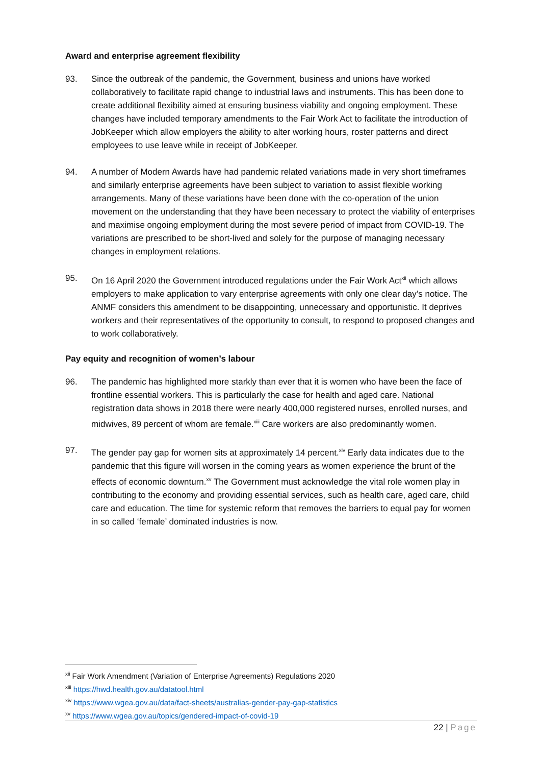Award and enterprise agreement flexibility
93. Since the outbreak of the pandemic, the Government, business and unions have worked collaboratively to facilitate rapid change to industrial laws and instruments. This has been done to create additional flexibility aimed at ensuring business viability and ongoing employment. These changes have included temporary amendments to the Fair Work Act to facilitate the introduction of JobKeeper which allow employers the ability to alter working hours, roster patterns and direct employees to use leave while in receipt of JobKeeper.
94. A number of Modern Awards have had pandemic related variations made in very short timeframes and similarly enterprise agreements have been subject to variation to assist flexible working arrangements. Many of these variations have been done with the co-operation of the union movement on the understanding that they have been necessary to protect the viability of enterprises and maximise ongoing employment during the most severe period of impact from COVID-19. The variations are prescribed to be short-lived and solely for the purpose of managing necessary changes in employment relations.
95. On 16 April 2020 the Government introduced regulations under the Fair Work Act<sup>xii</sup> which allows employers to make application to vary enterprise agreements with only one clear day’s notice. The ANMF considers this amendment to be disappointing, unnecessary and opportunistic. It deprives workers and their representatives of the opportunity to consult, to respond to proposed changes and to work collaboratively.
Pay equity and recognition of women’s labour
96. The pandemic has highlighted more starkly than ever that it is women who have been the face of frontline essential workers. This is particularly the case for health and aged care. National registration data shows in 2018 there were nearly 400,000 registered nurses, enrolled nurses, and midwives, 89 percent of whom are female.<sup>xiii</sup> Care workers are also predominantly women.
97. The gender pay gap for women sits at approximately 14 percent.<sup>xiv</sup> Early data indicates due to the pandemic that this figure will worsen in the coming years as women experience the brunt of the effects of economic downturn.<sup>xv</sup> The Government must acknowledge the vital role women play in contributing to the economy and providing essential services, such as health care, aged care, child care and education. The time for systemic reform that removes the barriers to equal pay for women in so called ‘female’ dominated industries is now.
<sup>xii</sup> Fair Work Amendment (Variation of Enterprise Agreements) Regulations 2020
<sup>xiii</sup> https://hwd.health.gov.au/datatool.html
<sup>xiv</sup> https://www.wgea.gov.au/data/fact-sheets/australias-gender-pay-gap-statistics
<sup>xv</sup> https://www.wgea.gov.au/topics/gendered-impact-of-covid-19
22 | Page